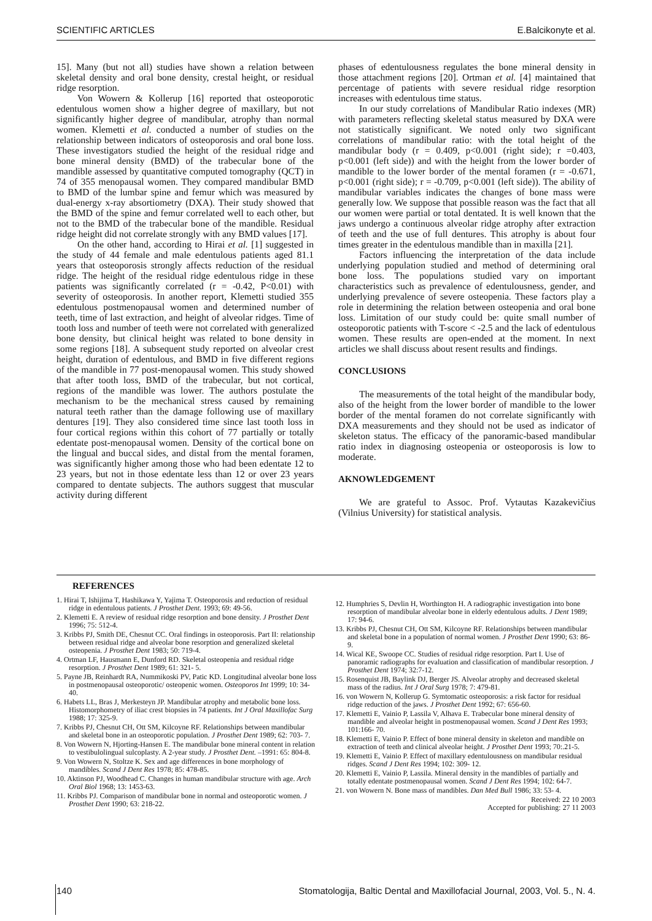SCIENTIFIC ARTICLES E.Balcikonyte et al.
15]. Many (but not all) studies have shown a relation between skeletal density and oral bone density, crestal height, or residual ridge resorption.
Von Wowern & Kollerup [16] reported that osteoporotic edentulous women show a higher degree of maxillary, but not significantly higher degree of mandibular, atrophy than normal women. Klemetti et al. conducted a number of studies on the relationship between indicators of osteoporosis and oral bone loss. These investigators studied the height of the residual ridge and bone mineral density (BMD) of the trabecular bone of the mandible assessed by quantitative computed tomography (QCT) in 74 of 355 menopausal women. They compared mandibular BMD to BMD of the lumbar spine and femur which was measured by dual-energy x-ray absortiometry (DXA). Their study showed that the BMD of the spine and femur correlated well to each other, but not to the BMD of the trabecular bone of the mandible. Residual ridge height did not correlate strongly with any BMD values [17].
On the other hand, according to Hirai et al. [1] suggested in the study of 44 female and male edentulous patients aged 81.1 years that osteoporosis strongly affects reduction of the residual ridge. The height of the residual ridge edentulous ridge in these patients was significantly correlated (r = -0.42, P<0.01) with severity of osteoporosis. In another report, Klemetti studied 355 edentulous postmenopausal women and determined number of teeth, time of last extraction, and height of alveolar ridges. Time of tooth loss and number of teeth were not correlated with generalized bone density, but clinical height was related to bone density in some regions [18]. A subsequent study reported on alveolar crest height, duration of edentulous, and BMD in five different regions of the mandible in 77 post-menopausal women. This study showed that after tooth loss, BMD of the trabecular, but not cortical, regions of the mandible was lower. The authors postulate the mechanism to be the mechanical stress caused by remaining natural teeth rather than the damage following use of maxillary dentures [19]. They also considered time since last tooth loss in four cortical regions within this cohort of 77 partially or totally edentate post-menopausal women. Density of the cortical bone on the lingual and buccal sides, and distal from the mental foramen, was significantly higher among those who had been edentate 12 to 23 years, but not in those edentate less than 12 or over 23 years compared to dentate subjects. The authors suggest that muscular activity during different
phases of edentulousness regulates the bone mineral density in those attachment regions [20]. Ortman et al. [4] maintained that percentage of patients with severe residual ridge resorption increases with edentulous time status.
In our study correlations of Mandibular Ratio indexes (MR) with parameters reflecting skeletal status measured by DXA were not statistically significant. We noted only two significant correlations of mandibular ratio: with the total height of the mandibular body (r = 0.409, p<0.001 (right side); r =0.403, p<0.001 (left side)) and with the height from the lower border of mandible to the lower border of the mental foramen (r = -0.671, p<0.001 (right side); r = -0.709, p<0.001 (left side)). The ability of mandibular variables indicates the changes of bone mass were generally low. We suppose that possible reason was the fact that all our women were partial or total dentated. It is well known that the jaws undergo a continuous alveolar ridge atrophy after extraction of teeth and the use of full dentures. This atrophy is about four times greater in the edentulous mandible than in maxilla [21].
Factors influencing the interpretation of the data include underlying population studied and method of determining oral bone loss. The populations studied vary on important characteristics such as prevalence of edentulousness, gender, and underlying prevalence of severe osteopenia. These factors play a role in determining the relation between osteopenia and oral bone loss. Limitation of our study could be: quite small number of osteoporotic patients with T-score < -2.5 and the lack of edentulous women. These results are open-ended at the moment. In next articles we shall discuss about resent results and findings.
CONCLUSIONS
The measurements of the total height of the mandibular body, also of the height from the lower border of mandible to the lower border of the mental foramen do not correlate significantly with DXA measurements and they should not be used as indicator of skeleton status. The efficacy of the panoramic-based mandibular ratio index in diagnosing osteopenia or osteoporosis is low to moderate.
AKNOWLEDGEMENT
We are grateful to Assoc. Prof. Vytautas Kazakevičius (Vilnius University) for statistical analysis.
REFERENCES
1. Hirai T, Ishijima T, Hashikawa Y, Yajima T. Osteoporosis and reduction of residual ridge in edentulous patients. J Prosthet Dent. 1993; 69: 49-56.
2. Klemetti E. A review of residual ridge resorption and bone density. J Prosthet Dent 1996; 75: 512-4.
3. Kribbs PJ, Smith DE, Chesnut CC. Oral findings in osteoporosis. Part II: relationship between residual ridge and alveolar bone resorption and generalized skeletal osteopenia. J Prosthet Dent 1983; 50: 719-4.
4. Ortman LF, Hausmann E, Dunford RD. Skeletal osteopenia and residual ridge resorption. J Prosthet Dent 1989; 61: 321- 5.
5. Payne JB, Reinhardt RA, Nummikoski PV, Patic KD. Longitudinal alveolar bone loss in postmenopausal osteoporotic/ osteopenic women. Osteoporos Int 1999; 10: 34-40.
6. Habets LL, Bras J, Merkesteyn JP. Mandibular atrophy and metabolic bone loss. Histomorphometry of iliac crest biopsies in 74 patients. Int J Oral Maxillofac Surg 1988; 17: 325-9.
7. Kribbs PJ, Chesnut CH, Ott SM, Kilcoyne RF. Relationships between mandibular and skeletal bone in an osteoporotic population. J Prosthet Dent 1989; 62: 703- 7.
8. Von Wowern N, Hjorting-Hansen E. The mandibular bone mineral content in relation to vestibulolingual sulcoplasty. A 2-year study. J Prosthet Dent. –1991: 65: 804-8.
9. Von Wowern N, Stoltze K. Sex and age differences in bone morphology of mandibles. Scand J Dent Res 1978; 85: 478-85.
10. Aktinson PJ, Woodhead C. Changes in human mandibular structure with age. Arch Oral Biol 1968; 13: 1453-63.
11. Kribbs PJ. Comparison of mandibular bone in normal and osteoporotic women. J Prosthet Dent 1990; 63: 218-22.
12. Humphries S, Devlin H, Worthington H. A radiographic investigation into bone resorption of mandibular alveolar bone in elderly edentulous adults. J Dent 1989; 17: 94-6.
13. Kribbs PJ, Chesnut CH, Ott SM, Kilcoyne RF. Relationships between mandibular and skeletal bone in a population of normal women. J Prosthet Dent 1990; 63: 86-9.
14. Wical KE, Swoope CC. Studies of residual ridge resorption. Part I. Use of panoramic radiographs for evaluation and classification of mandibular resorption. J Prosthet Dent 1974; 32:7-12.
15. Rosenquist JB, Baylink DJ, Berger JS. Alveolar atrophy and decreased skeletal mass of the radius. Int J Oral Surg 1978; 7: 479-81.
16. von Wowern N, Kollerup G. Symtomatic osteoporosis: a risk factor for residual ridge reduction of the jaws. J Prosthet Dent 1992; 67: 656-60.
17. Klemetti E, Vainio P, Lassila V, Alhava E. Trabecular bone mineral density of mandible and alveolar height in postmenopausal women. Scand J Dent Res 1993; 101:166- 70.
18. Klemetti E, Vainio P. Effect of bone mineral density in skeleton and mandible on extraction of teeth and clinical alveolar height. J Prosthet Dent 1993; 70:.21-5.
19. Klemetti E, Vainio P. Effect of maxillary edentulousness on mandibular residual ridges. Scand J Dent Res 1994; 102: 309- 12.
20. Klemetti E, Vainio P, Lassila. Mineral density in the mandibles of partially and totally edentate postmenopausal women. Scand J Dent Res 1994; 102: 64-7.
21. von Wowern N. Bone mass of mandibles. Dan Med Bull 1986; 33: 53- 4.
Received: 22 10 2003
Accepted for publishing: 27 11 2003
140 Stomatologija, Baltic Dental and Maxillofacial Journal, 2003, Vol. 5., N. 4.